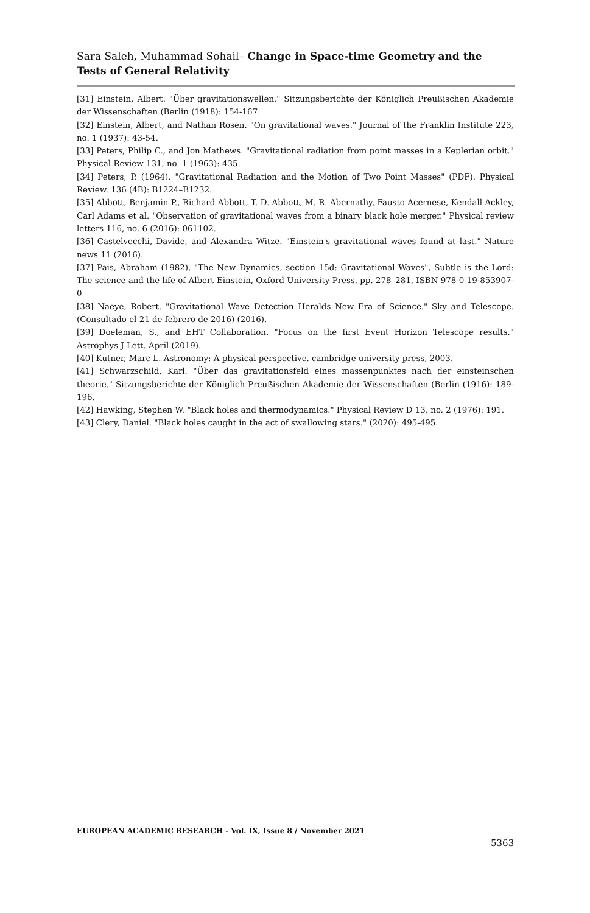Sara Saleh, Muhammad Sohail– Change in Space-time Geometry and the Tests of General Relativity
[31] Einstein, Albert. "Über gravitationswellen." Sitzungsberichte der Königlich Preußischen Akademie der Wissenschaften (Berlin (1918): 154-167.
[32] Einstein, Albert, and Nathan Rosen. "On gravitational waves." Journal of the Franklin Institute 223, no. 1 (1937): 43-54.
[33] Peters, Philip C., and Jon Mathews. "Gravitational radiation from point masses in a Keplerian orbit." Physical Review 131, no. 1 (1963): 435.
[34] Peters, P. (1964). "Gravitational Radiation and the Motion of Two Point Masses" (PDF). Physical Review. 136 (4B): B1224–B1232.
[35] Abbott, Benjamin P., Richard Abbott, T. D. Abbott, M. R. Abernathy, Fausto Acernese, Kendall Ackley, Carl Adams et al. "Observation of gravitational waves from a binary black hole merger." Physical review letters 116, no. 6 (2016): 061102.
[36] Castelvecchi, Davide, and Alexandra Witze. "Einstein's gravitational waves found at last." Nature news 11 (2016).
[37] Pais, Abraham (1982), "The New Dynamics, section 15d: Gravitational Waves", Subtle is the Lord: The science and the life of Albert Einstein, Oxford University Press, pp. 278–281, ISBN 978-0-19-853907-0
[38] Naeye, Robert. "Gravitational Wave Detection Heralds New Era of Science." Sky and Telescope.(Consultado el 21 de febrero de 2016) (2016).
[39] Doeleman, S., and EHT Collaboration. "Focus on the first Event Horizon Telescope results." Astrophys J Lett. April (2019).
[40] Kutner, Marc L. Astronomy: A physical perspective. cambridge university press, 2003.
[41] Schwarzschild, Karl. "Über das gravitationsfeld eines massenpunktes nach der einsteinschen theorie." Sitzungsberichte der Königlich Preußischen Akademie der Wissenschaften (Berlin (1916): 189-196.
[42] Hawking, Stephen W. "Black holes and thermodynamics." Physical Review D 13, no. 2 (1976): 191.
[43] Clery, Daniel. "Black holes caught in the act of swallowing stars." (2020): 495-495.
EUROPEAN ACADEMIC RESEARCH - Vol. IX, Issue 8 / November 2021
5363